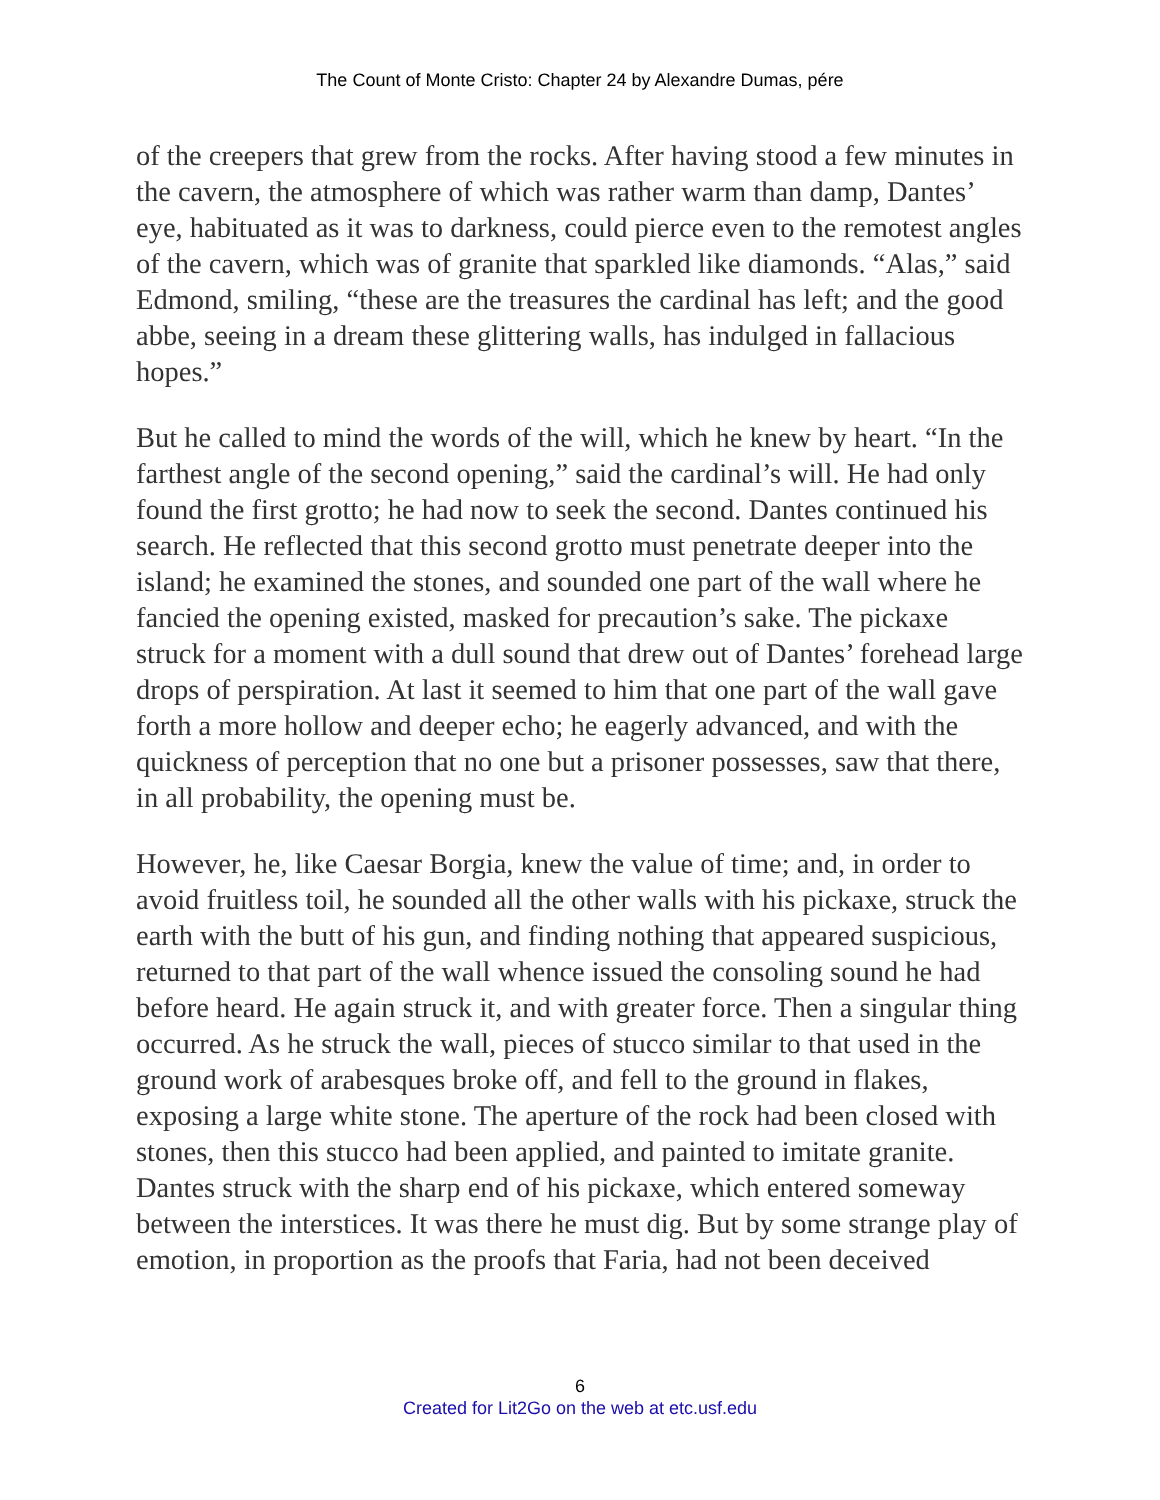The Count of Monte Cristo: Chapter 24 by Alexandre Dumas, pére
of the creepers that grew from the rocks. After having stood a few minutes in the cavern, the atmosphere of which was rather warm than damp, Dantes’ eye, habituated as it was to darkness, could pierce even to the remotest angles of the cavern, which was of granite that sparkled like diamonds. “Alas,” said Edmond, smiling, “these are the treasures the cardinal has left; and the good abbe, seeing in a dream these glittering walls, has indulged in fallacious hopes.”
But he called to mind the words of the will, which he knew by heart. “In the farthest angle of the second opening,” said the cardinal’s will. He had only found the first grotto; he had now to seek the second. Dantes continued his search. He reflected that this second grotto must penetrate deeper into the island; he examined the stones, and sounded one part of the wall where he fancied the opening existed, masked for precaution’s sake. The pickaxe struck for a moment with a dull sound that drew out of Dantes’ forehead large drops of perspiration. At last it seemed to him that one part of the wall gave forth a more hollow and deeper echo; he eagerly advanced, and with the quickness of perception that no one but a prisoner possesses, saw that there, in all probability, the opening must be.
However, he, like Caesar Borgia, knew the value of time; and, in order to avoid fruitless toil, he sounded all the other walls with his pickaxe, struck the earth with the butt of his gun, and finding nothing that appeared suspicious, returned to that part of the wall whence issued the consoling sound he had before heard. He again struck it, and with greater force. Then a singular thing occurred. As he struck the wall, pieces of stucco similar to that used in the ground work of arabesques broke off, and fell to the ground in flakes, exposing a large white stone. The aperture of the rock had been closed with stones, then this stucco had been applied, and painted to imitate granite. Dantes struck with the sharp end of his pickaxe, which entered someway between the interstices. It was there he must dig. But by some strange play of emotion, in proportion as the proofs that Faria, had not been deceived
6
Created for Lit2Go on the web at etc.usf.edu